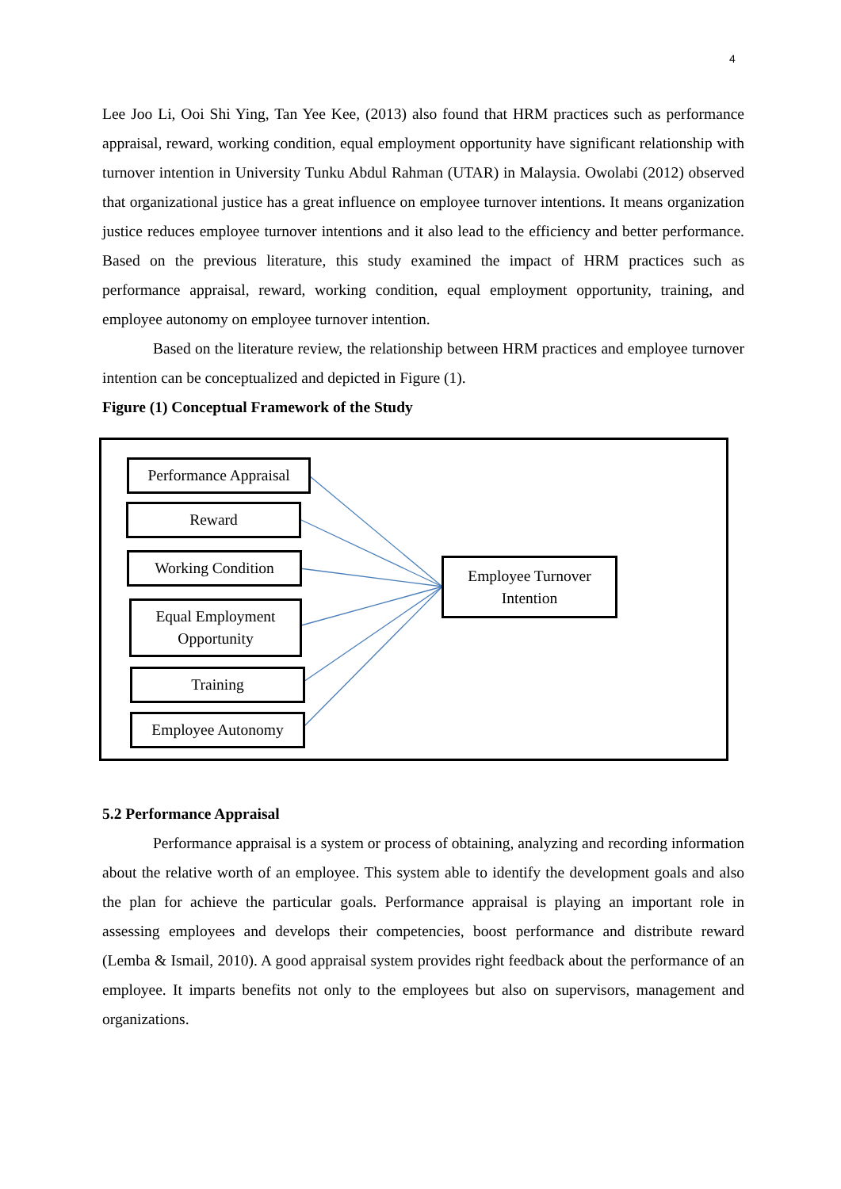4
Lee Joo Li, Ooi Shi Ying, Tan Yee Kee, (2013) also found that HRM practices such as performance appraisal, reward, working condition, equal employment opportunity have significant relationship with turnover intention in University Tunku Abdul Rahman (UTAR) in Malaysia. Owolabi (2012) observed that organizational justice has a great influence on employee turnover intentions. It means organization justice reduces employee turnover intentions and it also lead to the efficiency and better performance. Based on the previous literature, this study examined the impact of HRM practices such as performance appraisal, reward, working condition, equal employment opportunity, training, and employee autonomy on employee turnover intention.
Based on the literature review, the relationship between HRM practices and employee turnover intention can be conceptualized and depicted in Figure (1).
Figure (1) Conceptual Framework of the Study
Performance Appraisal
Reward
Working Condition
Equal Employment
Opportunity
Training
Employee Autonomy
Employee Turnover
Intention
5.2 Performance Appraisal
Performance appraisal is a system or process of obtaining, analyzing and recording information about the relative worth of an employee. This system able to identify the development goals and also the plan for achieve the particular goals. Performance appraisal is playing an important role in assessing employees and develops their competencies, boost performance and distribute reward (Lemba & Ismail, 2010). A good appraisal system provides right feedback about the performance of an employee. It imparts benefits not only to the employees but also on supervisors, management and organizations.